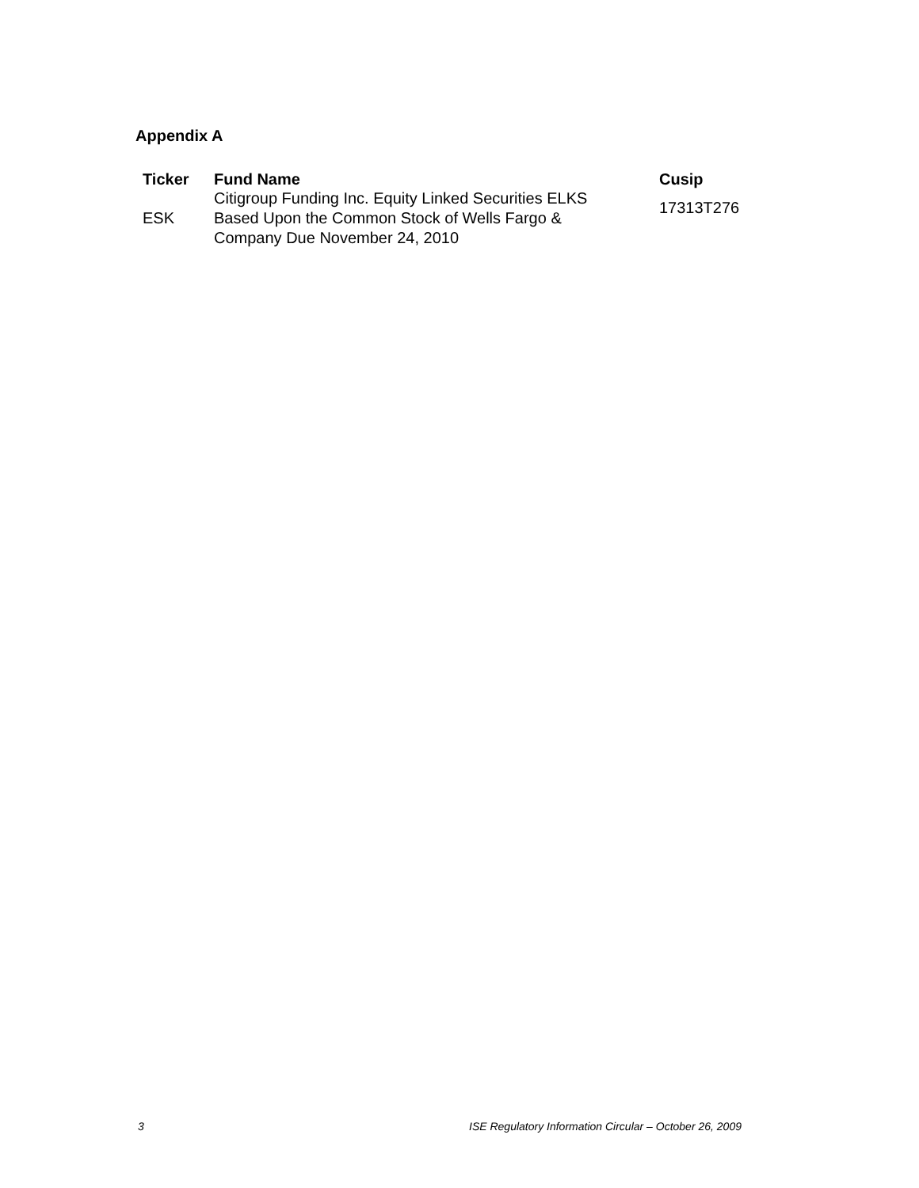Appendix A
| Ticker | Fund Name | Cusip |
| --- | --- | --- |
| ESK | Citigroup Funding Inc. Equity Linked Securities ELKS Based Upon the Common Stock of Wells Fargo & Company Due November 24, 2010 | 17313T276 |
3
ISE Regulatory Information Circular – October 26, 2009